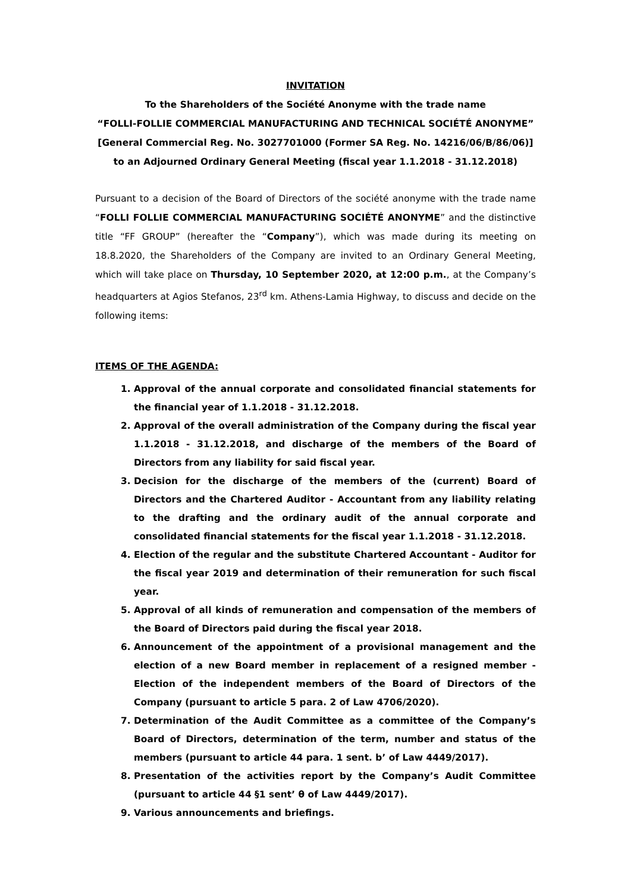INVITATION
To the Shareholders of the Société Anonyme with the trade name
“FOLLI-FOLLIE COMMERCIAL MANUFACTURING AND TECHNICAL SOCIÉTÉ ANONYME”
[General Commercial Reg. No. 3027701000 (Former SA Reg. No. 14216/06/Β/86/06)]
to an Adjourned Ordinary General Meeting (fiscal year 1.1.2018 - 31.12.2018)
Pursuant to a decision of the Board of Directors of the société anonyme with the trade name “FOLLI FOLLIE COMMERCIAL MANUFACTURING SOCIÉTÉ ANONYME” and the distinctive title “FF GROUP” (hereafter the “Company”), which was made during its meeting on 18.8.2020, the Shareholders of the Company are invited to an Ordinary General Meeting, which will take place on Thursday, 10 September 2020, at 12:00 p.m., at the Company’s headquarters at Agios Stefanos, 23<sup>rd</sup> km. Athens-Lamia Highway, to discuss and decide on the following items:
ITEMS OF THE AGENDA:
1. Approval of the annual corporate and consolidated financial statements for the financial year of 1.1.2018 - 31.12.2018.
2. Approval of the overall administration of the Company during the fiscal year 1.1.2018 - 31.12.2018, and discharge of the members of the Board of Directors from any liability for said fiscal year.
3. Decision for the discharge of the members of the (current) Board of Directors and the Chartered Auditor - Accountant from any liability relating to the drafting and the ordinary audit of the annual corporate and consolidated financial statements for the fiscal year 1.1.2018 - 31.12.2018.
4. Election of the regular and the substitute Chartered Accountant - Auditor for the fiscal year 2019 and determination of their remuneration for such fiscal year.
5. Approval of all kinds of remuneration and compensation of the members of the Board of Directors paid during the fiscal year 2018.
6. Announcement of the appointment of a provisional management and the election of a new Board member in replacement of a resigned member - Election of the independent members of the Board of Directors of the Company (pursuant to article 5 para. 2 of Law 4706/2020).
7. Determination of the Audit Committee as a committee of the Company’s Board of Directors, determination of the term, number and status of the members (pursuant to article 44 para. 1 sent. b’ of Law 4449/2017).
8. Presentation of the activities report by the Company’s Audit Committee (pursuant to article 44 §1 sent’ θ of Law 4449/2017).
9. Various announcements and briefings.